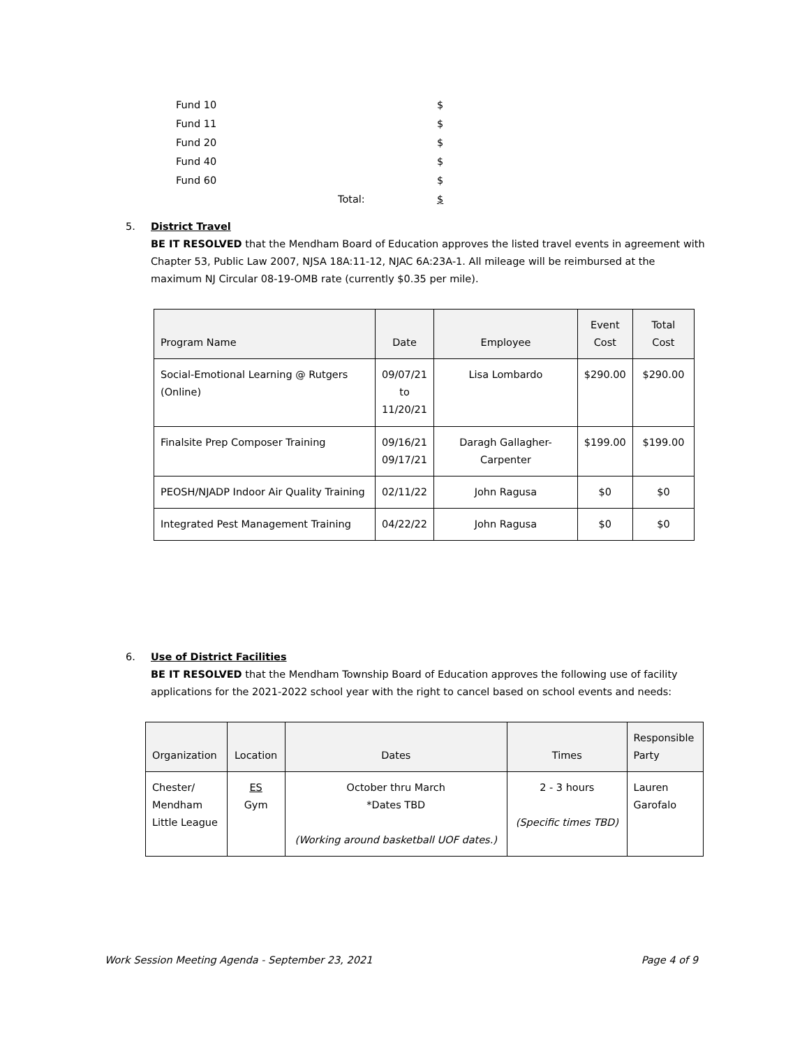| Fund 10 | | $ |
| Fund 11 | | $ |
| Fund 20 | | $ |
| Fund 40 | | $ |
| Fund 60 | | $ |
| | Total: | $ |
5. District Travel
BE IT RESOLVED that the Mendham Board of Education approves the listed travel events in agreement with Chapter 53, Public Law 2007, NJSA 18A:11-12, NJAC 6A:23A-1. All mileage will be reimbursed at the maximum NJ Circular 08-19-OMB rate (currently $0.35 per mile).
| Program Name | Date | Employee | Event Cost | Total Cost |
| --- | --- | --- | --- | --- |
| Social-Emotional Learning @ Rutgers (Online) | 09/07/21 to 11/20/21 | Lisa Lombardo | $290.00 | $290.00 |
| Finalsite Prep Composer Training | 09/16/21 09/17/21 | Daragh Gallagher-Carpenter | $199.00 | $199.00 |
| PEOSH/NJADP Indoor Air Quality Training | 02/11/22 | John Ragusa | $0 | $0 |
| Integrated Pest Management Training | 04/22/22 | John Ragusa | $0 | $0 |
6. Use of District Facilities
BE IT RESOLVED that the Mendham Township Board of Education approves the following use of facility applications for the 2021-2022 school year with the right to cancel based on school events and needs:
| Organization | Location | Dates | Times | Responsible Party |
| --- | --- | --- | --- | --- |
| Chester/ Mendham Little League | ES Gym | October thru March *Dates TBD (Working around basketball UOF dates.) | 2 - 3 hours (Specific times TBD) | Lauren Garofalo |
Work Session Meeting Agenda - September 23, 2021 Page 4 of 9